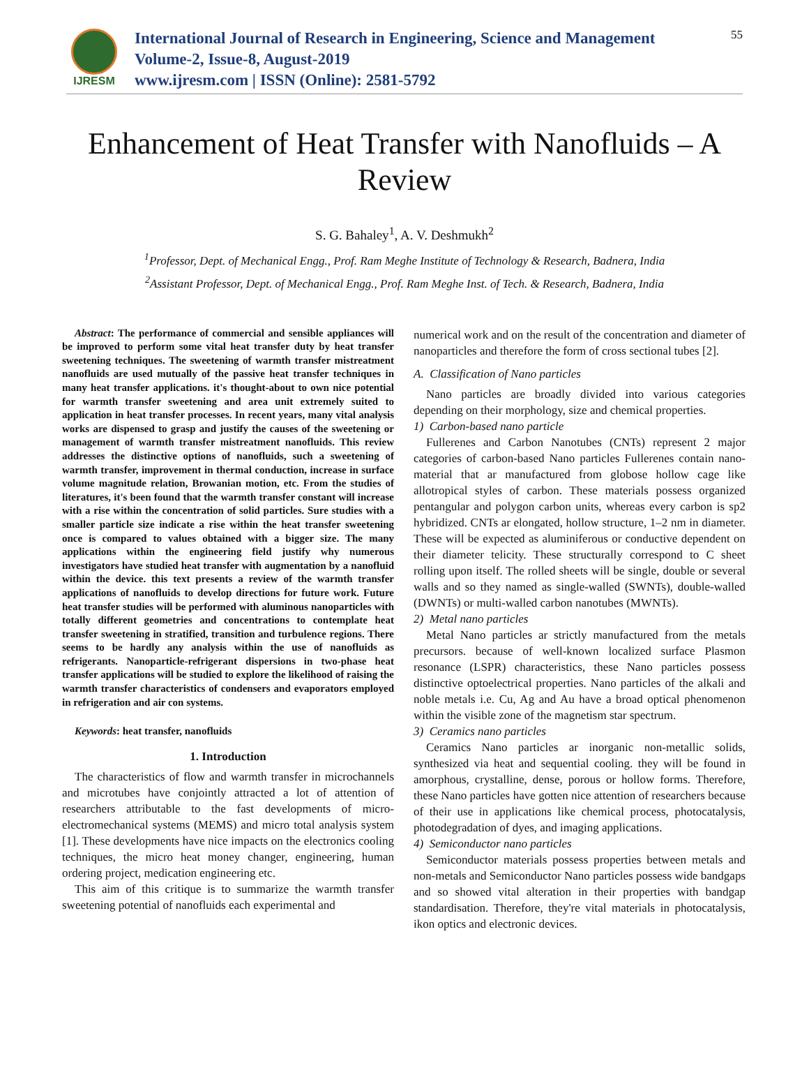IJRESM
International Journal of Research in Engineering, Science and Management
Volume-2, Issue-8, August-2019
www.ijresm.com | ISSN (Online): 2581-5792
55
Enhancement of Heat Transfer with Nanofluids – A Review
S. G. Bahaley<sup>1</sup>, A. V. Deshmukh<sup>2</sup>
<sup>1</sup> Professor, Dept. of Mechanical Engg., Prof. Ram Meghe Institute of Technology & Research, Badnera, India
<sup>2</sup> Assistant Professor, Dept. of Mechanical Engg., Prof. Ram Meghe Inst. of Tech. & Research, Badnera, India
Abstract: The performance of commercial and sensible appliances will be improved to perform some vital heat transfer duty by heat transfer sweetening techniques. The sweetening of warmth transfer mistreatment nanofluids are used mutually of the passive heat transfer techniques in many heat transfer applications. it's thought-about to own nice potential for warmth transfer sweetening and area unit extremely suited to application in heat transfer processes. In recent years, many vital analysis works are dispensed to grasp and justify the causes of the sweetening or management of warmth transfer mistreatment nanofluids. This review addresses the distinctive options of nanofluids, such a sweetening of warmth transfer, improvement in thermal conduction, increase in surface volume magnitude relation, Browanian motion, etc. From the studies of literatures, it's been found that the warmth transfer constant will increase with a rise within the concentration of solid particles. Sure studies with a smaller particle size indicate a rise within the heat transfer sweetening once is compared to values obtained with a bigger size. The many applications within the engineering field justify why numerous investigators have studied heat transfer with augmentation by a nanofluid within the device. this text presents a review of the warmth transfer applications of nanofluids to develop directions for future work. Future heat transfer studies will be performed with aluminous nanoparticles with totally different geometries and concentrations to contemplate heat transfer sweetening in stratified, transition and turbulence regions. There seems to be hardly any analysis within the use of nanofluids as refrigerants. Nanoparticle-refrigerant dispersions in two-phase heat transfer applications will be studied to explore the likelihood of raising the warmth transfer characteristics of condensers and evaporators employed in refrigeration and air con systems.
Keywords: heat transfer, nanofluids
1. Introduction
The characteristics of flow and warmth transfer in microchannels and microtubes have conjointly attracted a lot of attention of researchers attributable to the fast developments of micro-electromechanical systems (MEMS) and micro total analysis system [1]. These developments have nice impacts on the electronics cooling techniques, the micro heat money changer, engineering, human ordering project, medication engineering etc.
This aim of this critique is to summarize the warmth transfer sweetening potential of nanofluids each experimental and
numerical work and on the result of the concentration and diameter of nanoparticles and therefore the form of cross sectional tubes [2].
A. Classification of Nano particles
Nano particles are broadly divided into various categories depending on their morphology, size and chemical properties.
1) Carbon-based nano particle
Fullerenes and Carbon Nanotubes (CNTs) represent 2 major categories of carbon-based Nano particles Fullerenes contain nano-material that ar manufactured from globose hollow cage like allotropical styles of carbon. These materials possess organized pentangular and polygon carbon units, whereas every carbon is sp2 hybridized. CNTs ar elongated, hollow structure, 1–2 nm in diameter. These will be expected as aluminiferous or conductive dependent on their diameter telicity. These structurally correspond to C sheet rolling upon itself. The rolled sheets will be single, double or several walls and so they named as single-walled (SWNTs), double-walled (DWNTs) or multi-walled carbon nanotubes (MWNTs).
2) Metal nano particles
Metal Nano particles ar strictly manufactured from the metals precursors. because of well-known localized surface Plasmon resonance (LSPR) characteristics, these Nano particles possess distinctive optoelectrical properties. Nano particles of the alkali and noble metals i.e. Cu, Ag and Au have a broad optical phenomenon within the visible zone of the magnetism star spectrum.
3) Ceramics nano particles
Ceramics Nano particles ar inorganic non-metallic solids, synthesized via heat and sequential cooling. they will be found in amorphous, crystalline, dense, porous or hollow forms. Therefore, these Nano particles have gotten nice attention of researchers because of their use in applications like chemical process, photocatalysis, photodegradation of dyes, and imaging applications.
4) Semiconductor nano particles
Semiconductor materials possess properties between metals and non-metals and Semiconductor Nano particles possess wide bandgaps and so showed vital alteration in their properties with bandgap standardisation. Therefore, they're vital materials in photocatalysis, ikon optics and electronic devices.